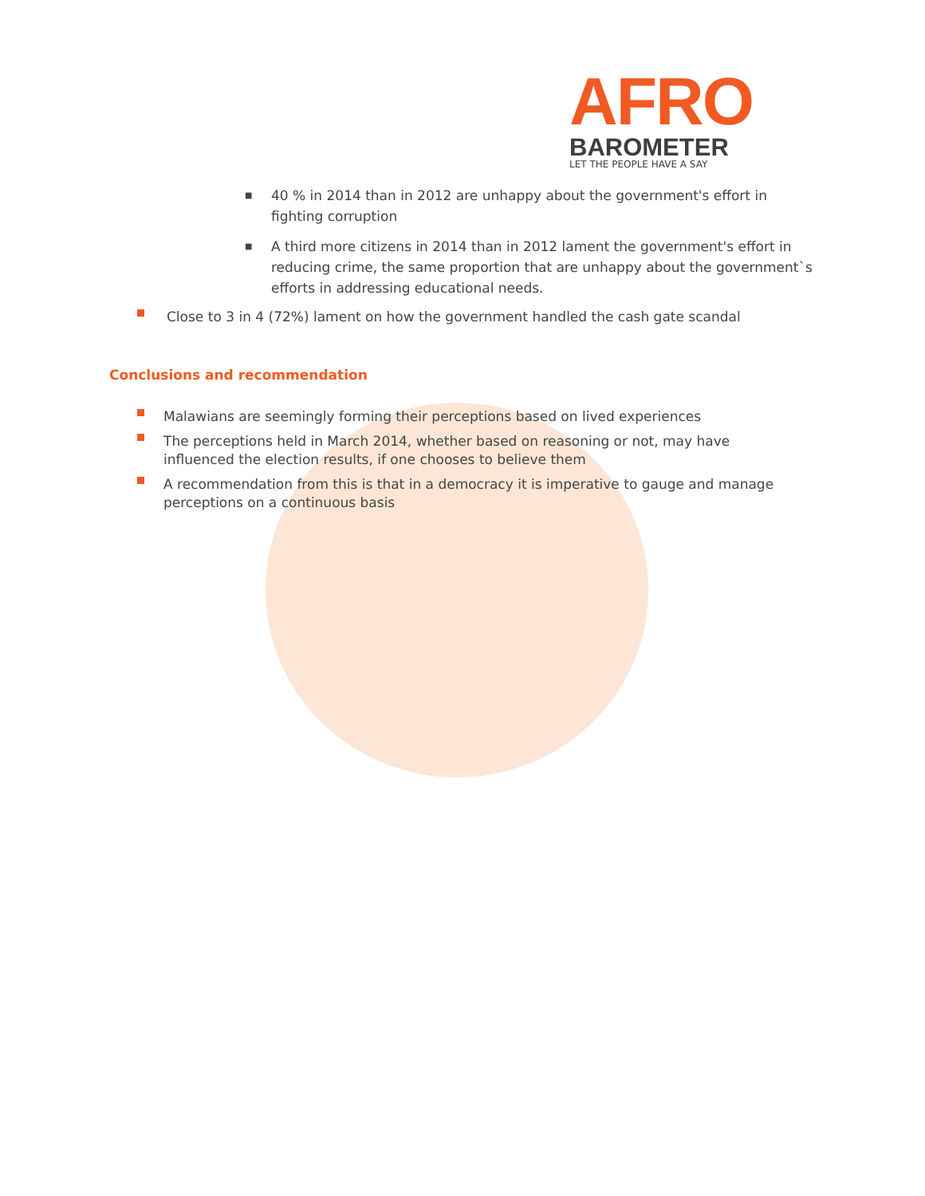AFRO
BAROMETER
LET THE PEOPLE HAVE A SAY
■ 40 % in 2014 than in 2012 are unhappy about the government's effort in fighting corruption
■ A third more citizens in 2014 than in 2012 lament the government's effort in reducing crime, the same proportion that are unhappy about the government`s efforts in addressing educational needs.
Close to 3 in 4 (72%) lament on how the government handled the cash gate scandal
Conclusions and recommendation
Malawians are seemingly forming their perceptions based on lived experiences
The perceptions held in March 2014, whether based on reasoning or not, may have influenced the election results, if one chooses to believe them
A recommendation from this is that in a democracy it is imperative to gauge and manage perceptions on a continuous basis